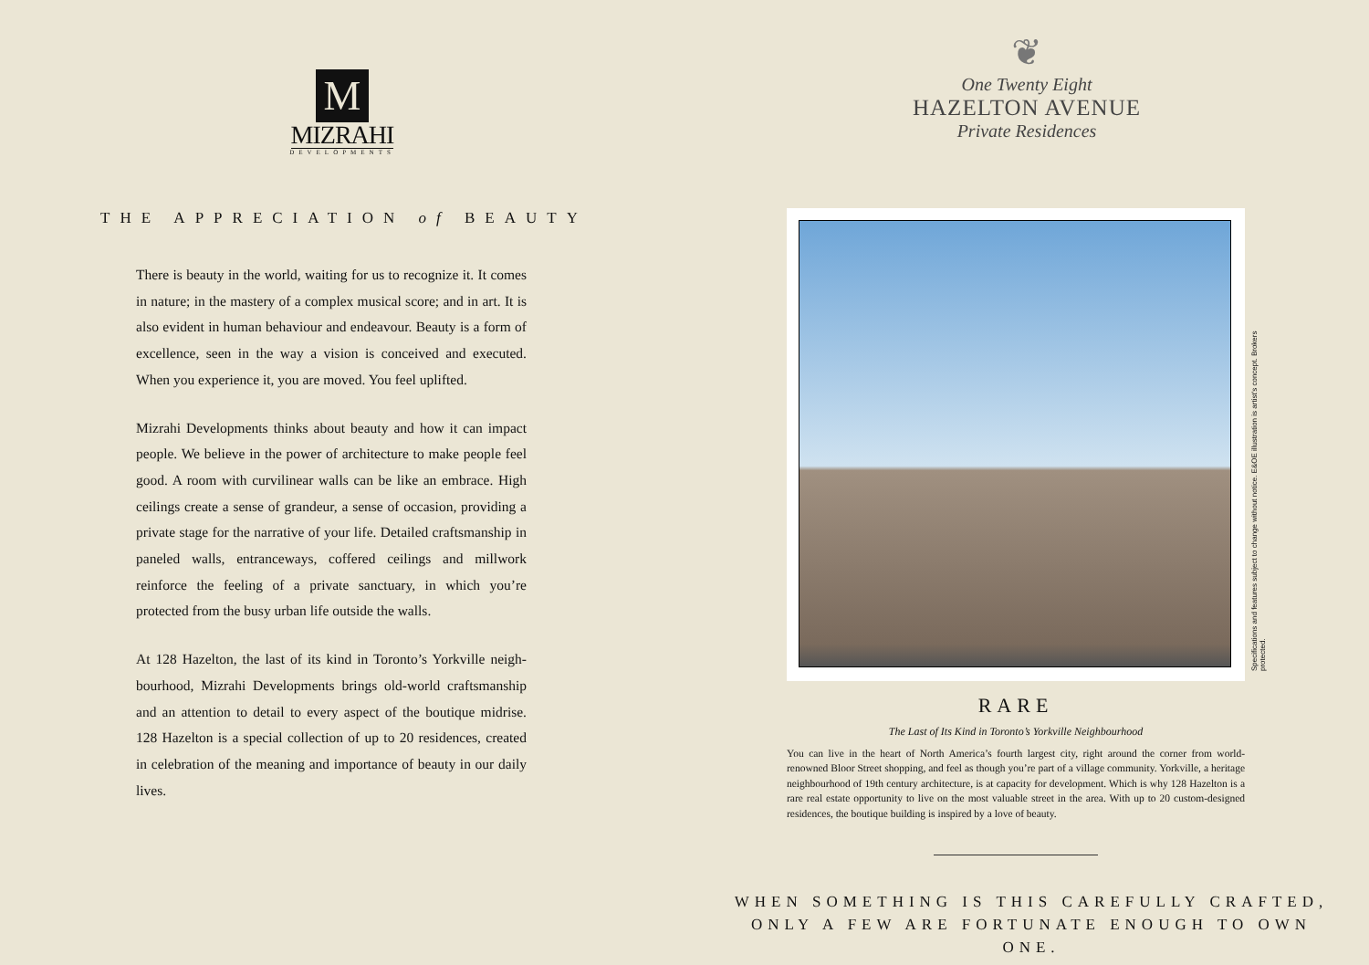M
MIZRAHI
DEVELOPMENTS
THE APPRECIATION of BEAUTY
There is beauty in the world, waiting for us to recognize it. It comes in nature; in the mastery of a complex musical score; and in art. It is also evident in human behaviour and endeavour. Beauty is a form of excellence, seen in the way a vision is conceived and ex­ecuted. When you experience it, you are moved. You feel uplifted.
Mizrahi Developments thinks about beauty and how it can impact people. We believe in the power of architecture to make people feel good. A room with curvilinear walls can be like an embrace. High ceilings create a sense of grandeur, a sense of occasion, providing a private stage for the narrative of your life. Detailed craftsmanship in paneled walls, entranceways, coffered ceilings and millwork reinforce the feeling of a private sanctuary, in which you’re protected from the busy urban life outside the walls.
At 128 Hazelton, the last of its kind in Toronto’s Yorkville neigh­bourhood, Mizrahi Developments brings old-world craftsman­ship and an attention to detail to every aspect of the boutique midrise. 128 Hazelton is a special collection of up to 20 resi­dences, created in celebration of the meaning and importance of beauty in our daily lives.
❦
One Twenty Eight
HAZELTON AVENUE
Private Residences
Specifications and features subject to change without notice. E&OE illustration is artist’s concept. Brokers protected.
RARE
The Last of Its Kind in Toronto’s Yorkville Neighbourhood
You can live in the heart of North America’s fourth largest city, right around the corner from world-renowned Bloor Street shopping, and feel as though you’re part of a village community. Yorkville, a heritage neighbourhood of 19th century architecture, is at capacity for development. Which is why 128 Hazelton is a rare real estate opportunity to live on the most valuable street in the area. With up to 20 custom-designed residences, the boutique building is inspired by a love of beauty.
WHEN SOMETHING IS THIS CAREFULLY CRAFTED,
ONLY A FEW ARE FORTUNATE ENOUGH TO OWN ONE.